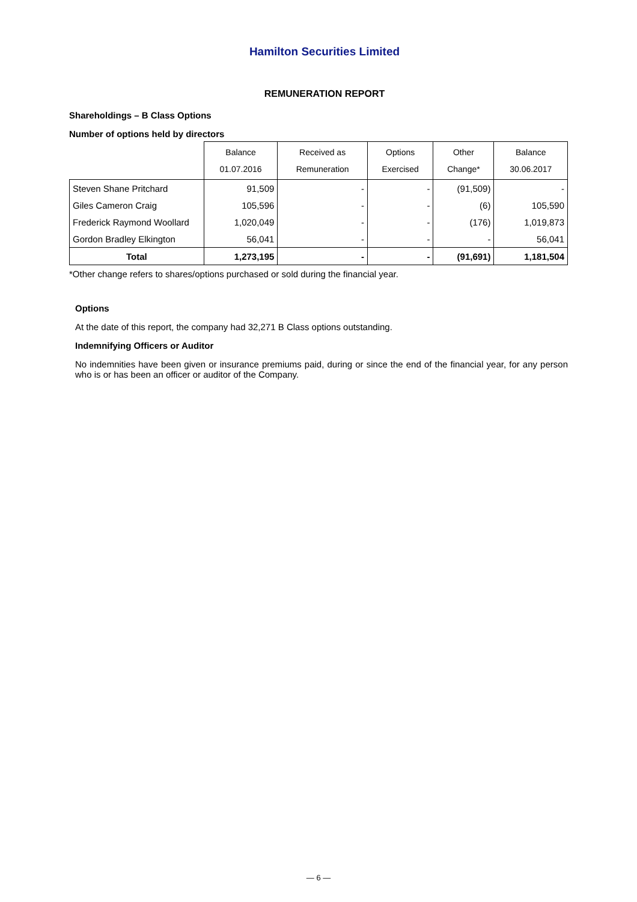Hamilton Securities Limited
REMUNERATION REPORT
Shareholdings – B Class Options
Number of options held by directors
| | Balance 01.07.2016 | Received as Remuneration | Options Exercised | Other Change* | Balance 30.06.2017 |
| --- | --- | --- | --- | --- | --- |
| Steven Shane Pritchard | 91,509 | - | - | (91,509) | - |
| Giles Cameron Craig | 105,596 | - | - | (6) | 105,590 |
| Frederick Raymond Woollard | 1,020,049 | - | - | (176) | 1,019,873 |
| Gordon Bradley Elkington | 56,041 | - | - | - | 56,041 |
| Total | 1,273,195 | - | - | (91,691) | 1,181,504 |
*Other change refers to shares/options purchased or sold during the financial year.
Options
At the date of this report, the company had 32,271 B Class options outstanding.
Indemnifying Officers or Auditor
No indemnities have been given or insurance premiums paid, during or since the end of the financial year, for any person who is or has been an officer or auditor of the Company.
— 6 —